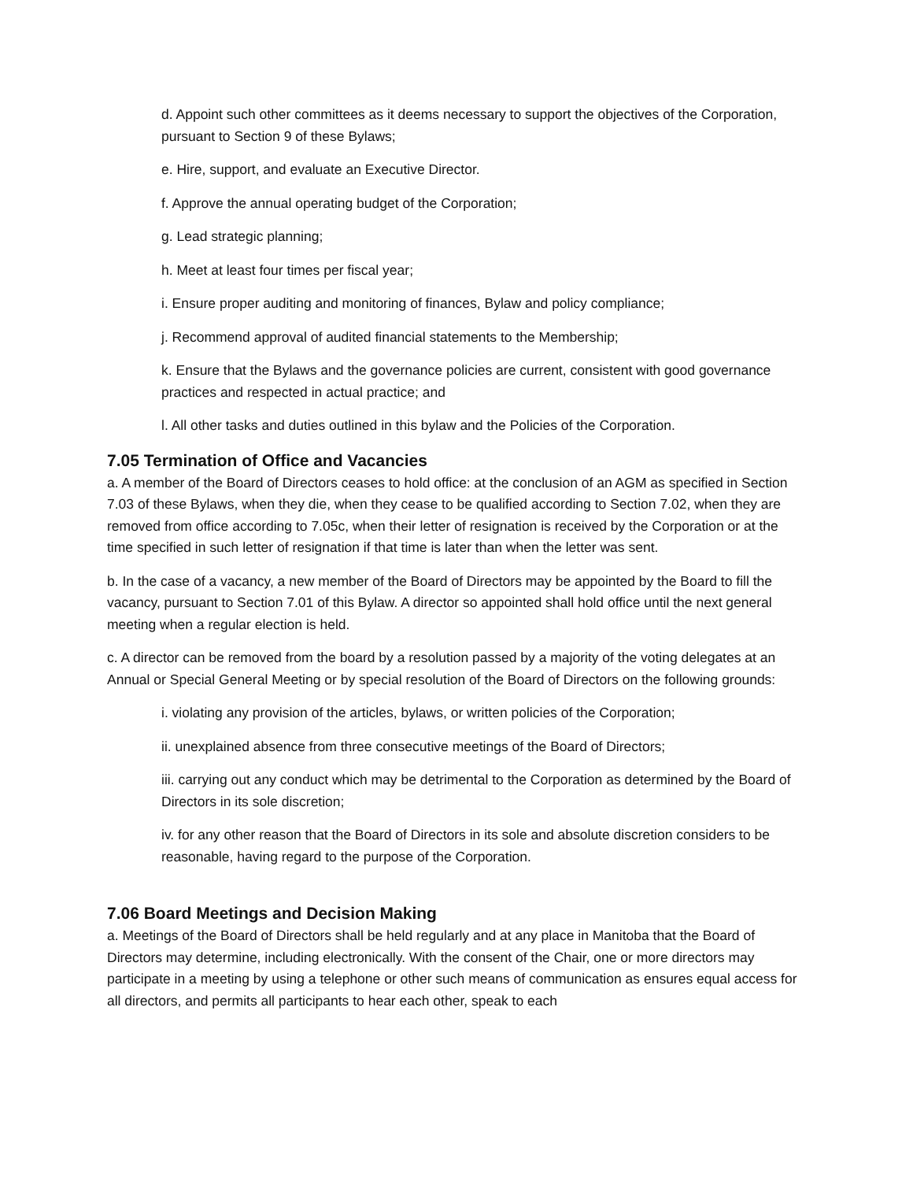d. Appoint such other committees as it deems necessary to support the objectives of the Corporation, pursuant to Section 9 of these Bylaws;
e. Hire, support, and evaluate an Executive Director.
f. Approve the annual operating budget of the Corporation;
g. Lead strategic planning;
h. Meet at least four times per fiscal year;
i. Ensure proper auditing and monitoring of finances, Bylaw and policy compliance;
j. Recommend approval of audited financial statements to the Membership;
k. Ensure that the Bylaws and the governance policies are current, consistent with good governance practices and respected in actual practice; and
l. All other tasks and duties outlined in this bylaw and the Policies of the Corporation.
7.05 Termination of Office and Vacancies
a. A member of the Board of Directors ceases to hold office: at the conclusion of an AGM as specified in Section 7.03 of these Bylaws, when they die, when they cease to be qualified according to Section 7.02, when they are removed from office according to 7.05c, when their letter of resignation is received by the Corporation or at the time specified in such letter of resignation if that time is later than when the letter was sent.
b. In the case of a vacancy, a new member of the Board of Directors may be appointed by the Board to fill the vacancy, pursuant to Section 7.01 of this Bylaw. A director so appointed shall hold office until the next general meeting when a regular election is held.
c. A director can be removed from the board by a resolution passed by a majority of the voting delegates at an Annual or Special General Meeting or by special resolution of the Board of Directors on the following grounds:
i. violating any provision of the articles, bylaws, or written policies of the Corporation;
ii. unexplained absence from three consecutive meetings of the Board of Directors;
iii. carrying out any conduct which may be detrimental to the Corporation as determined by the Board of Directors in its sole discretion;
iv. for any other reason that the Board of Directors in its sole and absolute discretion considers to be reasonable, having regard to the purpose of the Corporation.
7.06 Board Meetings and Decision Making
a. Meetings of the Board of Directors shall be held regularly and at any place in Manitoba that the Board of Directors may determine, including electronically. With the consent of the Chair, one or more directors may participate in a meeting by using a telephone or other such means of communication as ensures equal access for all directors, and permits all participants to hear each other, speak to each